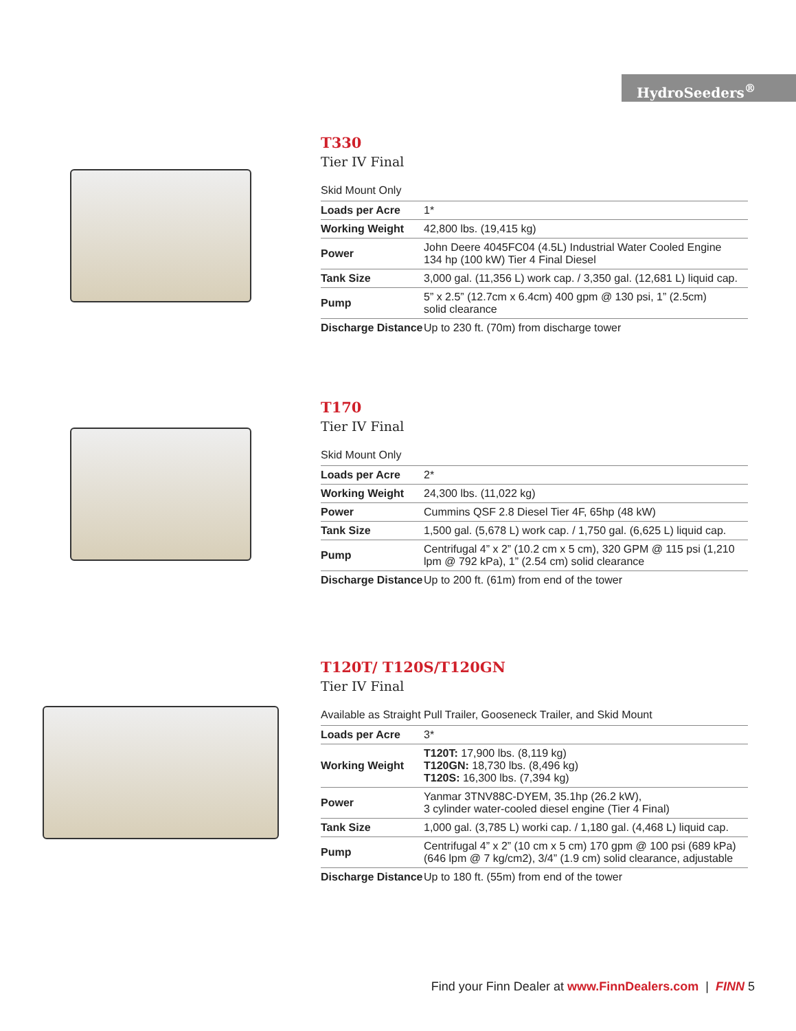HydroSeeders<sup>®</sup>
T330
Tier IV Final
Skid Mount Only
| Loads per Acre | 1* |
| Working Weight | 42,800 lbs. (19,415 kg) |
| Power | John Deere 4045FC04 (4.5L) Industrial Water Cooled Engine 134 hp (100 kW) Tier 4 Final Diesel |
| Tank Size | 3,000 gal. (11,356 L) work cap. / 3,350 gal. (12,681 L) liquid cap. |
| Pump | 5” x 2.5” (12.7cm x 6.4cm) 400 gpm @ 130 psi, 1” (2.5cm) solid clearance |
| Discharge Distance | Up to 230 ft. (70m) from discharge tower |
T170
Tier IV Final
Skid Mount Only
| Loads per Acre | 2* |
| Working Weight | 24,300 lbs. (11,022 kg) |
| Power | Cummins QSF 2.8 Diesel Tier 4F, 65hp (48 kW) |
| Tank Size | 1,500 gal. (5,678 L) work cap. / 1,750 gal. (6,625 L) liquid cap. |
| Pump | Centrifugal 4” x 2” (10.2 cm x 5 cm), 320 GPM @ 115 psi (1,210 lpm @ 792 kPa), 1” (2.54 cm) solid clearance |
| Discharge Distance | Up to 200 ft. (61m) from end of the tower |
T120T/ T120S/T120GN
Tier IV Final
Available as Straight Pull Trailer, Gooseneck Trailer, and Skid Mount
| Loads per Acre | 3* |
| Working Weight | T120T: 17,900 lbs. (8,119 kg) T120GN: 18,730 lbs. (8,496 kg) T120S: 16,300 lbs. (7,394 kg) |
| Power | Yanmar 3TNV88C-DYEM, 35.1hp (26.2 kW), 3 cylinder water-cooled diesel engine (Tier 4 Final) |
| Tank Size | 1,000 gal. (3,785 L) worki cap. / 1,180 gal. (4,468 L) liquid cap. |
| Pump | Centrifugal 4” x 2” (10 cm x 5 cm) 170 gpm @ 100 psi (689 kPa) (646 lpm @ 7 kg/cm2), 3/4” (1.9 cm) solid clearance, adjustable |
| Discharge Distance | Up to 180 ft. (55m) from end of the tower |
Find your Finn Dealer at www.FinnDealers.com | FINN 5